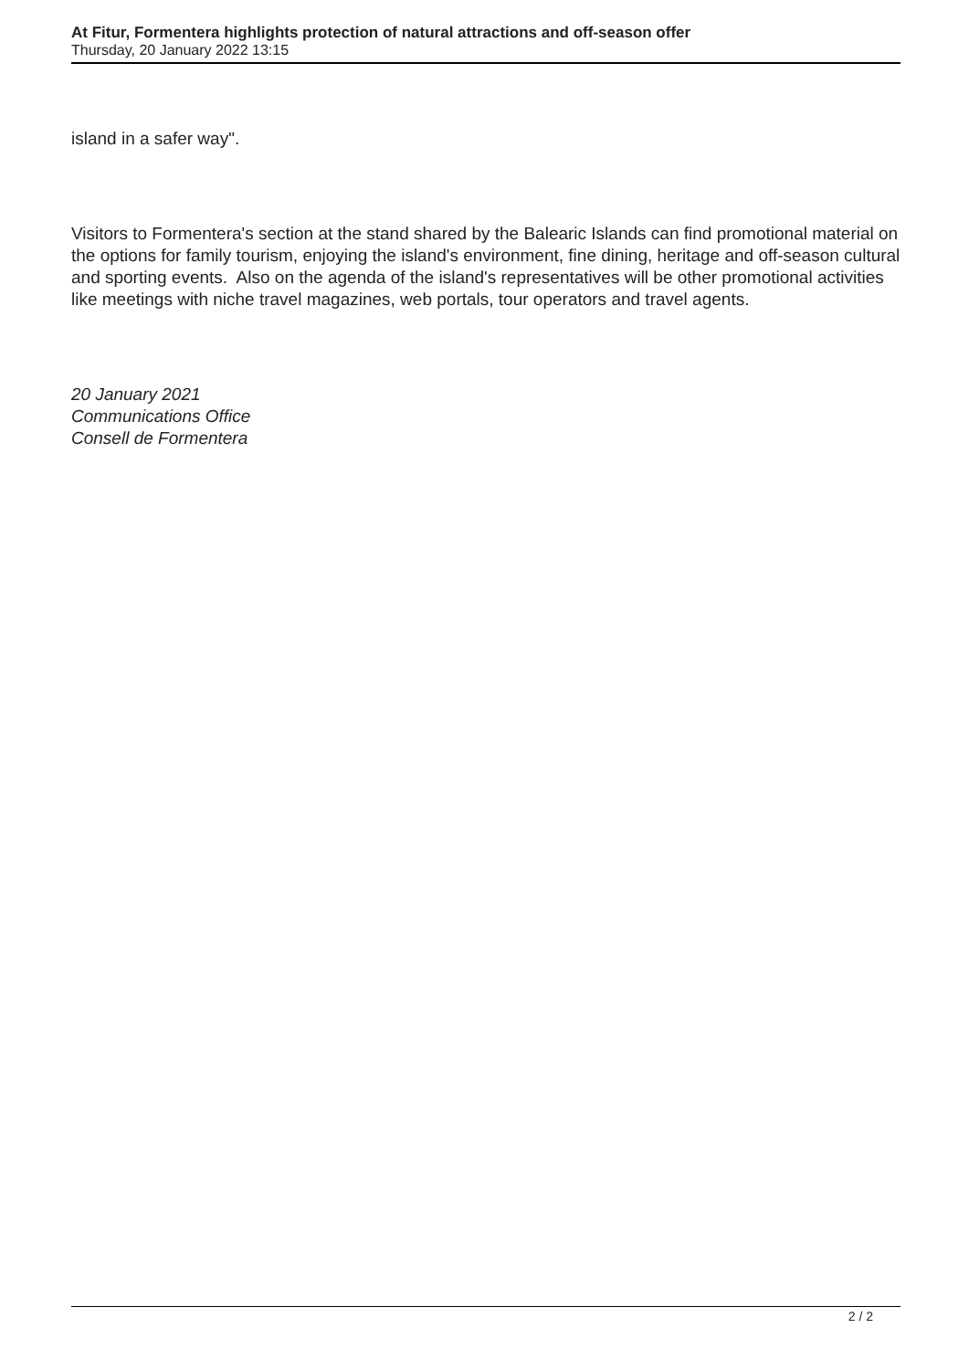At Fitur, Formentera highlights protection of natural attractions and off-season offer
Thursday, 20 January 2022 13:15
island in a safer way".
Visitors to Formentera's section at the stand shared by the Balearic Islands can find promotional material on the options for family tourism, enjoying the island's environment, fine dining, heritage and off-season cultural and sporting events. Also on the agenda of the island's representatives will be other promotional activities like meetings with niche travel magazines, web portals, tour operators and travel agents.
20 January 2021
Communications Office
Consell de Formentera
2 / 2